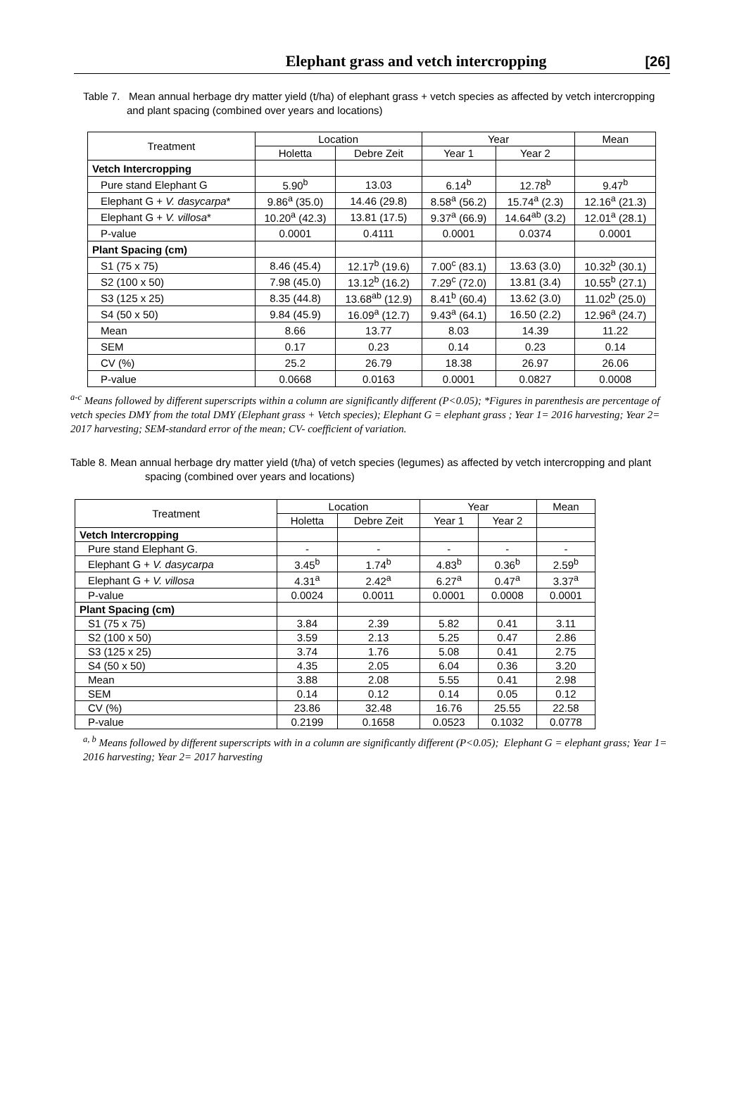Elephant grass and vetch intercropping [26]
Table 7. Mean annual herbage dry matter yield (t/ha) of elephant grass + vetch species as affected by vetch intercropping
and plant spacing (combined over years and locations)
| Treatment | Location | | Year | | Mean |
| --- | --- | --- | --- | --- | --- |
| | Holetta | Debre Zeit | Year 1 | Year 2 | |
| Vetch Intercropping | | | | | |
| Pure stand Elephant G | 5.90<sup>b</sup> | 13.03 | 6.14<sup>b</sup> | 12.78<sup>b</sup> | 9.47<sup>b</sup> |
| Elephant G + V. dasycarpa * | 9.86<sup>a</sup> (35.0) | 14.46 (29.8) | 8.58<sup>a</sup> (56.2) | 15.74<sup>a</sup> (2.3) | 12.16<sup>a</sup> (21.3) |
| Elephant G + V. villosa * | 10.20<sup>a</sup> (42.3) | 13.81 (17.5) | 9.37<sup>a</sup> (66.9) | 14.64<sup>ab</sup> (3.2) | 12.01<sup>a</sup> (28.1) |
| P-value | 0.0001 | 0.4111 | 0.0001 | 0.0374 | 0.0001 |
| Plant Spacing (cm) | | | | | |
| S1 (75 x 75) | 8.46 (45.4) | 12.17<sup>b</sup> (19.6) | 7.00<sup>c</sup> (83.1) | 13.63 (3.0) | 10.32<sup>b</sup> (30.1) |
| S2 (100 x 50) | 7.98 (45.0) | 13.12<sup>b</sup> (16.2) | 7.29<sup>c</sup> (72.0) | 13.81 (3.4) | 10.55<sup>b</sup> (27.1) |
| S3 (125 x 25) | 8.35 (44.8) | 13.68<sup>ab</sup> (12.9) | 8.41<sup>b</sup> (60.4) | 13.62 (3.0) | 11.02<sup>b</sup> (25.0) |
| S4 (50 x 50) | 9.84 (45.9) | 16.09<sup>a</sup> (12.7) | 9.43<sup>a</sup> (64.1) | 16.50 (2.2) | 12.96<sup>a</sup> (24.7) |
| Mean | 8.66 | 13.77 | 8.03 | 14.39 | 11.22 |
| SEM | 0.17 | 0.23 | 0.14 | 0.23 | 0.14 |
| CV (%) | 25.2 | 26.79 | 18.38 | 26.97 | 26.06 |
| P-value | 0.0668 | 0.0163 | 0.0001 | 0.0827 | 0.0008 |
<sup>a-c</sup> Means followed by different superscripts within a column are significantly different (P<0.05); *Figures in parenthesis are percentage of vetch species DMY from the total DMY (Elephant grass + Vetch species); Elephant G = elephant grass ; Year 1= 2016 harvesting; Year 2= 2017 harvesting; SEM-standard error of the mean; CV- coefficient of variation.
Table 8. Mean annual herbage dry matter yield (t/ha) of vetch species (legumes) as affected by vetch intercropping and plant
spacing (combined over years and locations)
| Treatment | Location | | Year | | Mean |
| --- | --- | --- | --- | --- | --- |
| | Holetta | Debre Zeit | Year 1 | Year 2 | |
| Vetch Intercropping | | | | | |
| Pure stand Elephant G. | - | - | - | - | - |
| Elephant G + V. dasycarpa | 3.45<sup>b</sup> | 1.74<sup>b</sup> | 4.83<sup>b</sup> | 0.36<sup>b</sup> | 2.59<sup>b</sup> |
| Elephant G + V. villosa | 4.31<sup>a</sup> | 2.42<sup>a</sup> | 6.27<sup>a</sup> | 0.47<sup>a</sup> | 3.37<sup>a</sup> |
| P-value | 0.0024 | 0.0011 | 0.0001 | 0.0008 | 0.0001 |
| Plant Spacing (cm) | | | | | |
| S1 (75 x 75) | 3.84 | 2.39 | 5.82 | 0.41 | 3.11 |
| S2 (100 x 50) | 3.59 | 2.13 | 5.25 | 0.47 | 2.86 |
| S3 (125 x 25) | 3.74 | 1.76 | 5.08 | 0.41 | 2.75 |
| S4 (50 x 50) | 4.35 | 2.05 | 6.04 | 0.36 | 3.20 |
| Mean | 3.88 | 2.08 | 5.55 | 0.41 | 2.98 |
| SEM | 0.14 | 0.12 | 0.14 | 0.05 | 0.12 |
| CV (%) | 23.86 | 32.48 | 16.76 | 25.55 | 22.58 |
| P-value | 0.2199 | 0.1658 | 0.0523 | 0.1032 | 0.0778 |
<sup>a, b</sup> Means followed by different superscripts with in a column are significantly different (P<0.05); Elephant G = elephant grass; Year 1= 2016 harvesting; Year 2= 2017 harvesting